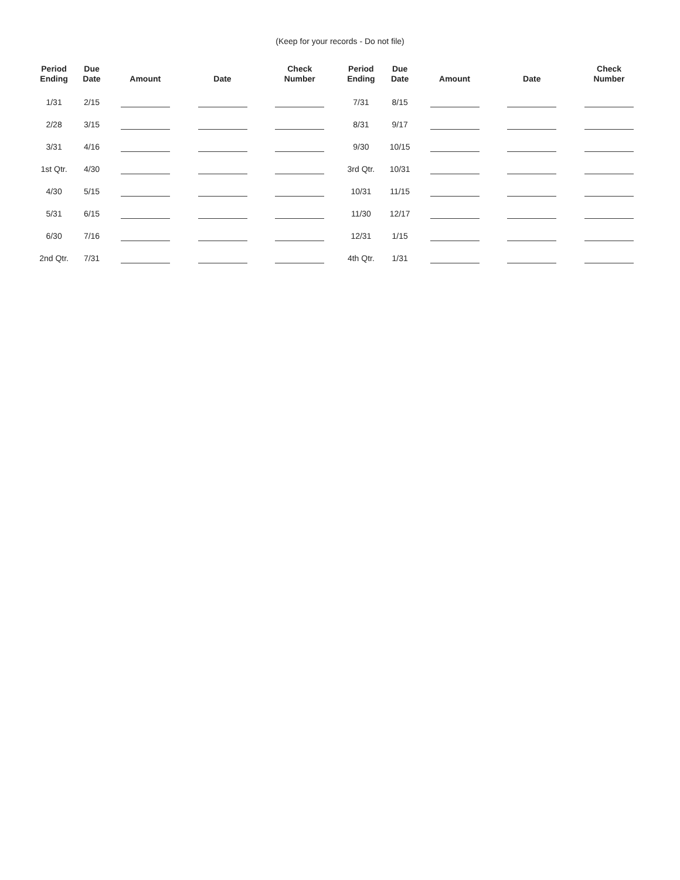(Keep for your records - Do not file)
| Period Ending | Due Date | Amount | Date | Check Number | Period Ending | Due Date | Amount | Date | Check Number |
| --- | --- | --- | --- | --- | --- | --- | --- | --- | --- |
| 1/31 | 2/15 | | | | 7/31 | 8/15 | | | |
| 2/28 | 3/15 | | | | 8/31 | 9/17 | | | |
| 3/31 | 4/16 | | | | 9/30 | 10/15 | | | |
| 1st Qtr. | 4/30 | | | | 3rd Qtr. | 10/31 | | | |
| 4/30 | 5/15 | | | | 10/31 | 11/15 | | | |
| 5/31 | 6/15 | | | | 11/30 | 12/17 | | | |
| 6/30 | 7/16 | | | | 12/31 | 1/15 | | | |
| 2nd Qtr. | 7/31 | | | | 4th Qtr. | 1/31 | | | |